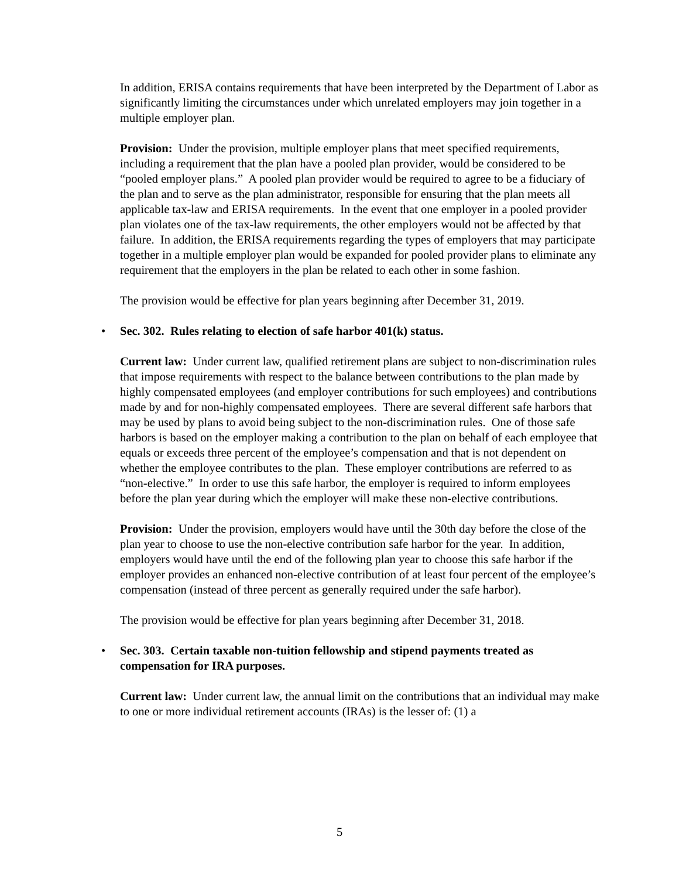In addition, ERISA contains requirements that have been interpreted by the Department of Labor as significantly limiting the circumstances under which unrelated employers may join together in a multiple employer plan.
Provision: Under the provision, multiple employer plans that meet specified requirements, including a requirement that the plan have a pooled plan provider, would be considered to be “pooled employer plans.” A pooled plan provider would be required to agree to be a fiduciary of the plan and to serve as the plan administrator, responsible for ensuring that the plan meets all applicable tax-law and ERISA requirements. In the event that one employer in a pooled provider plan violates one of the tax-law requirements, the other employers would not be affected by that failure. In addition, the ERISA requirements regarding the types of employers that may participate together in a multiple employer plan would be expanded for pooled provider plans to eliminate any requirement that the employers in the plan be related to each other in some fashion.
The provision would be effective for plan years beginning after December 31, 2019.
• Sec. 302. Rules relating to election of safe harbor 401(k) status.
Current law: Under current law, qualified retirement plans are subject to non-discrimination rules that impose requirements with respect to the balance between contributions to the plan made by highly compensated employees (and employer contributions for such employees) and contributions made by and for non-highly compensated employees. There are several different safe harbors that may be used by plans to avoid being subject to the non-discrimination rules. One of those safe harbors is based on the employer making a contribution to the plan on behalf of each employee that equals or exceeds three percent of the employee’s compensation and that is not dependent on whether the employee contributes to the plan. These employer contributions are referred to as “non-elective.” In order to use this safe harbor, the employer is required to inform employees before the plan year during which the employer will make these non-elective contributions.
Provision: Under the provision, employers would have until the 30th day before the close of the plan year to choose to use the non-elective contribution safe harbor for the year. In addition, employers would have until the end of the following plan year to choose this safe harbor if the employer provides an enhanced non-elective contribution of at least four percent of the employee’s compensation (instead of three percent as generally required under the safe harbor).
The provision would be effective for plan years beginning after December 31, 2018.
• Sec. 303. Certain taxable non-tuition fellowship and stipend payments treated as compensation for IRA purposes.
Current law: Under current law, the annual limit on the contributions that an individual may make to one or more individual retirement accounts (IRAs) is the lesser of: (1) a
5